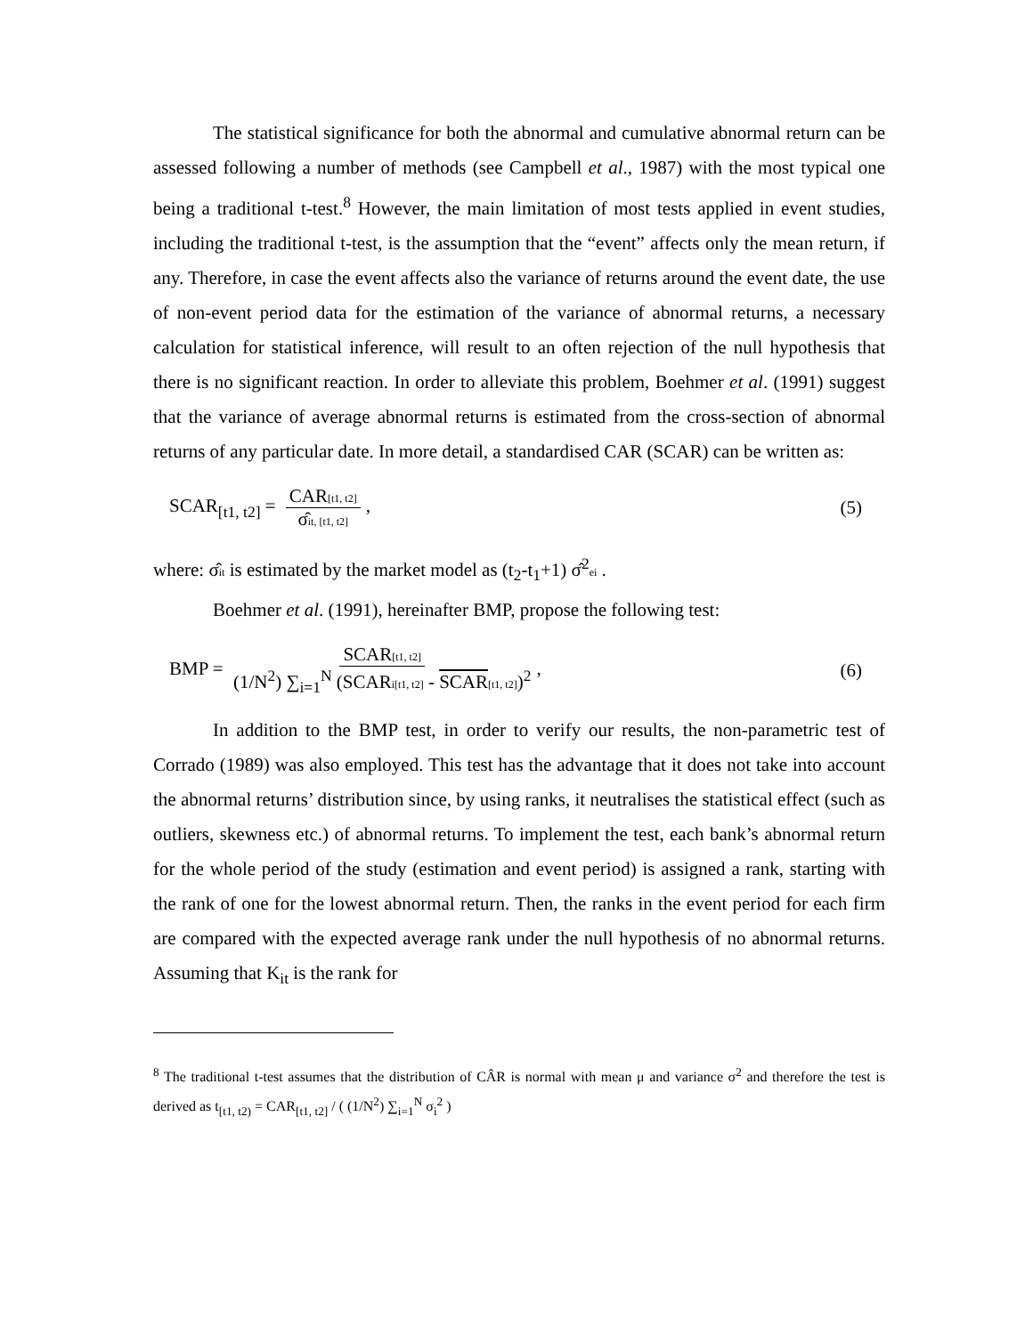The statistical significance for both the abnormal and cumulative abnormal return can be assessed following a number of methods (see Campbell et al., 1987) with the most typical one being a traditional t-test.<sup>8</sup> However, the main limitation of most tests applied in event studies, including the traditional t-test, is the assumption that the “event” affects only the mean return, if any. Therefore, in case the event affects also the variance of returns around the event date, the use of non-event period data for the estimation of the variance of abnormal returns, a necessary calculation for statistical inference, will result to an often rejection of the null hypothesis that there is no significant reaction. In order to alleviate this problem, Boehmer et al. (1991) suggest that the variance of average abnormal returns is estimated from the cross-section of abnormal returns of any particular date. In more detail, a standardised CAR (SCAR) can be written as:
SCAR<sub>[t1, t2]</sub> = CAR[t1, t2] σ̂it, [t1, t2], (5)
where: σ̂it is estimated by the market model as (t<sub>2</sub>-t<sub>1</sub>+1) σ̂<sup>2</sup>ei .
Boehmer et al. (1991), hereinafter BMP, propose the following test:
BMP = SCAR[t1, t2] (1/N<sup>2</sup>) ∑<sub>i=1</sub><sup>N</sup> (SCARi[t1, t2] - SCAR[t1, t2])<sup>2</sup>, (6)
In addition to the BMP test, in order to verify our results, the non-parametric test of Corrado (1989) was also employed. This test has the advantage that it does not take into account the abnormal returns’ distribution since, by using ranks, it neutralises the statistical effect (such as outliers, skewness etc.) of abnormal returns. To implement the test, each bank’s abnormal return for the whole period of the study (estimation and event period) is assigned a rank, starting with the rank of one for the lowest abnormal return. Then, the ranks in the event period for each firm are compared with the expected average rank under the null hypothesis of no abnormal returns. Assuming that K<sub>it</sub> is the rank for
<sup>8</sup> The traditional t-test assumes that the distribution of CÂR is normal with mean μ and variance σ<sup>2</sup> and therefore the test is derived as t<sub>[t1, t2)</sub> = CAR<sub>[t1, t2]</sub> / ( (1/N<sup>2</sup>) ∑<sub>i=1</sub><sup>N</sup> σ<sub>i</sub><sup>2</sup> )